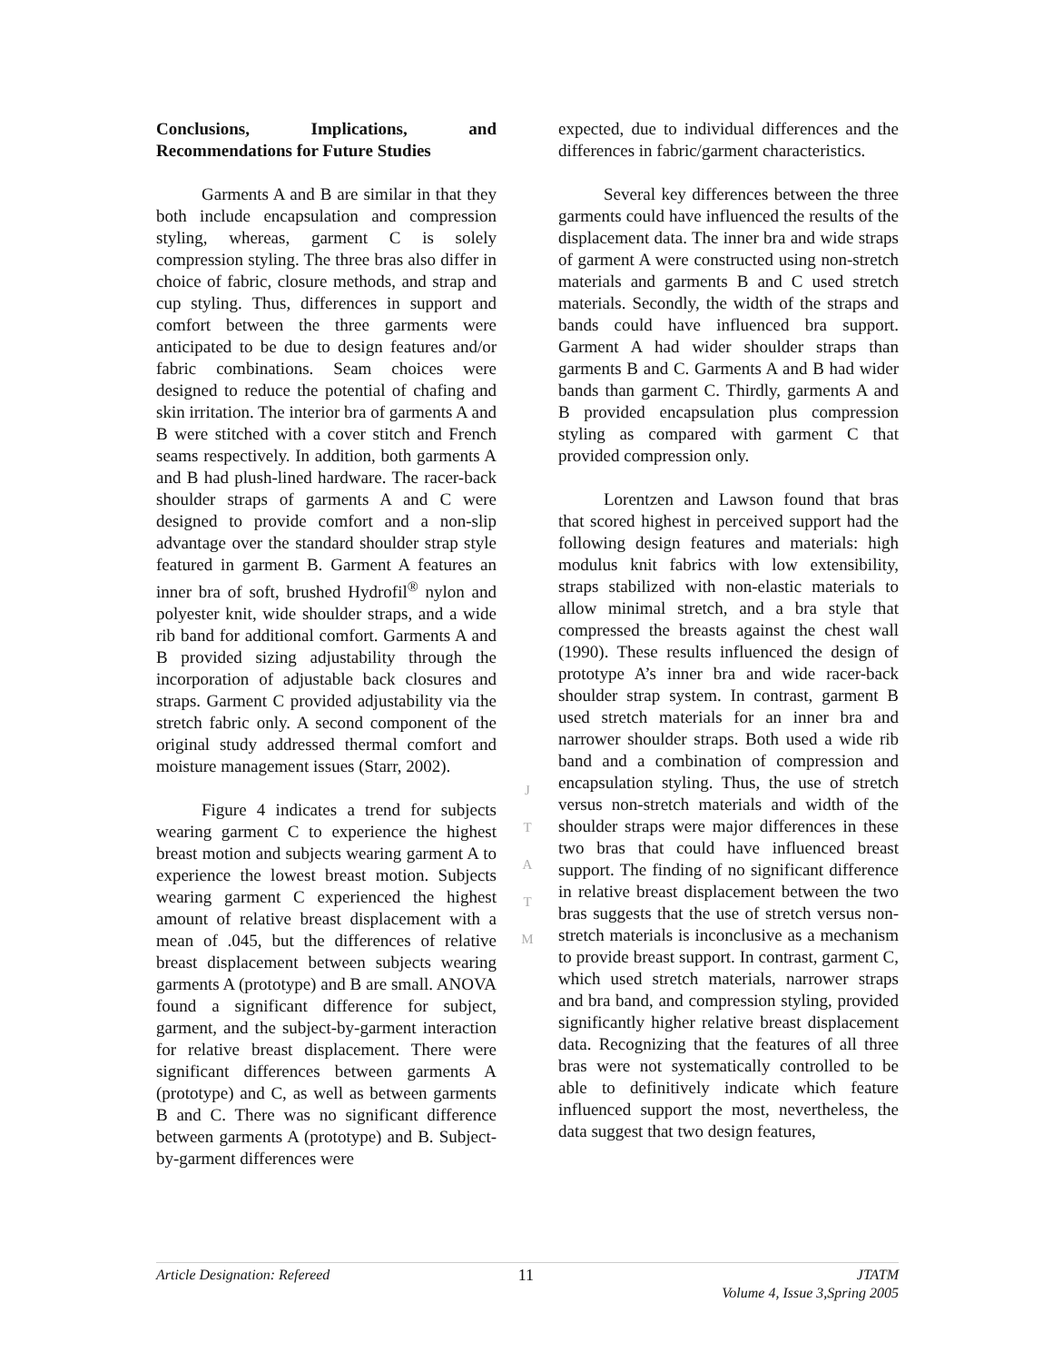Conclusions, Implications, and Recommendations for Future Studies
Garments A and B are similar in that they both include encapsulation and compression styling, whereas, garment C is solely compression styling. The three bras also differ in choice of fabric, closure methods, and strap and cup styling. Thus, differences in support and comfort between the three garments were anticipated to be due to design features and/or fabric combinations. Seam choices were designed to reduce the potential of chafing and skin irritation. The interior bra of garments A and B were stitched with a cover stitch and French seams respectively. In addition, both garments A and B had plush-lined hardware. The racer-back shoulder straps of garments A and C were designed to provide comfort and a non-slip advantage over the standard shoulder strap style featured in garment B. Garment A features an inner bra of soft, brushed Hydrofil<sup>®</sup> nylon and polyester knit, wide shoulder straps, and a wide rib band for additional comfort. Garments A and B provided sizing adjustability through the incorporation of adjustable back closures and straps. Garment C provided adjustability via the stretch fabric only. A second component of the original study addressed thermal comfort and moisture management issues (Starr, 2002).
Figure 4 indicates a trend for subjects wearing garment C to experience the highest breast motion and subjects wearing garment A to experience the lowest breast motion. Subjects wearing garment C experienced the highest amount of relative breast displacement with a mean of .045, but the differences of relative breast displacement between subjects wearing garments A (prototype) and B are small. ANOVA found a significant difference for subject, garment, and the subject-by-garment interaction for relative breast displacement. There were significant differences between garments A (prototype) and C, as well as between garments B and C. There was no significant difference between garments A (prototype) and B. Subject-by-garment differences were
J
T
A
T
M
expected, due to individual differences and the differences in fabric/garment characteristics.
Several key differences between the three garments could have influenced the results of the displacement data. The inner bra and wide straps of garment A were constructed using non-stretch materials and garments B and C used stretch materials. Secondly, the width of the straps and bands could have influenced bra support. Garment A had wider shoulder straps than garments B and C. Garments A and B had wider bands than garment C. Thirdly, garments A and B provided encapsulation plus compression styling as compared with garment C that provided compression only.
Lorentzen and Lawson found that bras that scored highest in perceived support had the following design features and materials: high modulus knit fabrics with low extensibility, straps stabilized with non-elastic materials to allow minimal stretch, and a bra style that compressed the breasts against the chest wall (1990). These results influenced the design of prototype A’s inner bra and wide racer-back shoulder strap system. In contrast, garment B used stretch materials for an inner bra and narrower shoulder straps. Both used a wide rib band and a combination of compression and encapsulation styling. Thus, the use of stretch versus non-stretch materials and width of the shoulder straps were major differences in these two bras that could have influenced breast support. The finding of no significant difference in relative breast displacement between the two bras suggests that the use of stretch versus non-stretch materials is inconclusive as a mechanism to provide breast support. In contrast, garment C, which used stretch materials, narrower straps and bra band, and compression styling, provided significantly higher relative breast displacement data. Recognizing that the features of all three bras were not systematically controlled to be able to definitively indicate which feature influenced support the most, nevertheless, the data suggest that two design features,
Article Designation: Refereed 11 JTATM
Volume 4, Issue 3,Spring 2005